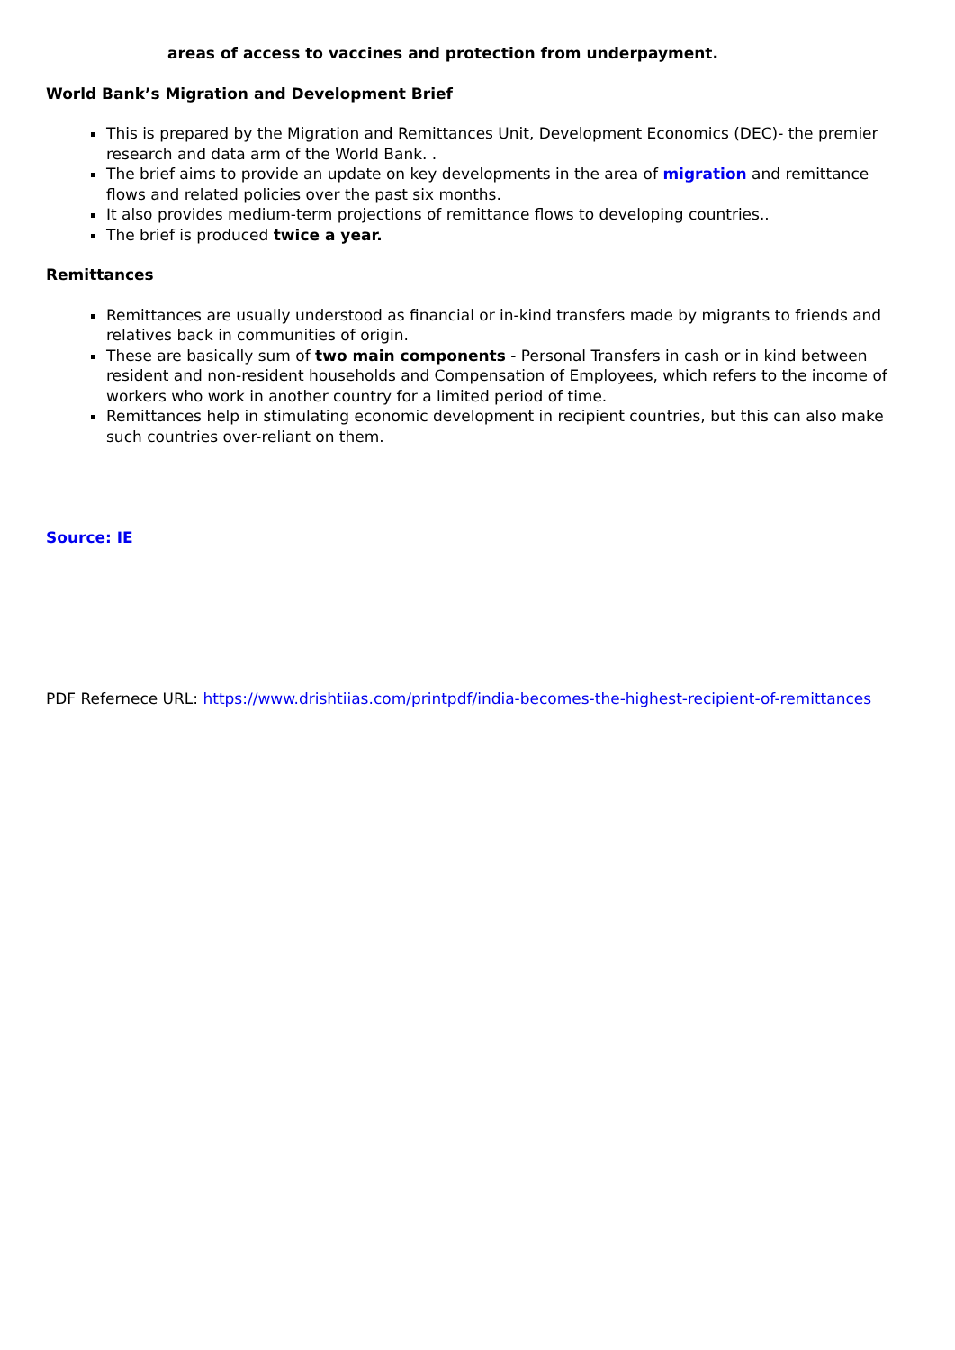areas of access to vaccines and protection from underpayment.
World Bank’s Migration and Development Brief
This is prepared by the Migration and Remittances Unit, Development Economics (DEC)- the premier research and data arm of the World Bank. .
The brief aims to provide an update on key developments in the area of migration and remittance flows and related policies over the past six months.
It also provides medium-term projections of remittance flows to developing countries..
The brief is produced twice a year.
Remittances
Remittances are usually understood as financial or in-kind transfers made by migrants to friends and relatives back in communities of origin.
These are basically sum of two main components - Personal Transfers in cash or in kind between resident and non-resident households and Compensation of Employees, which refers to the income of workers who work in another country for a limited period of time.
Remittances help in stimulating economic development in recipient countries, but this can also make such countries over-reliant on them.
Source: IE
PDF Refernece URL: https://www.drishtiias.com/printpdf/india-becomes-the-highest-recipient-of-remittances